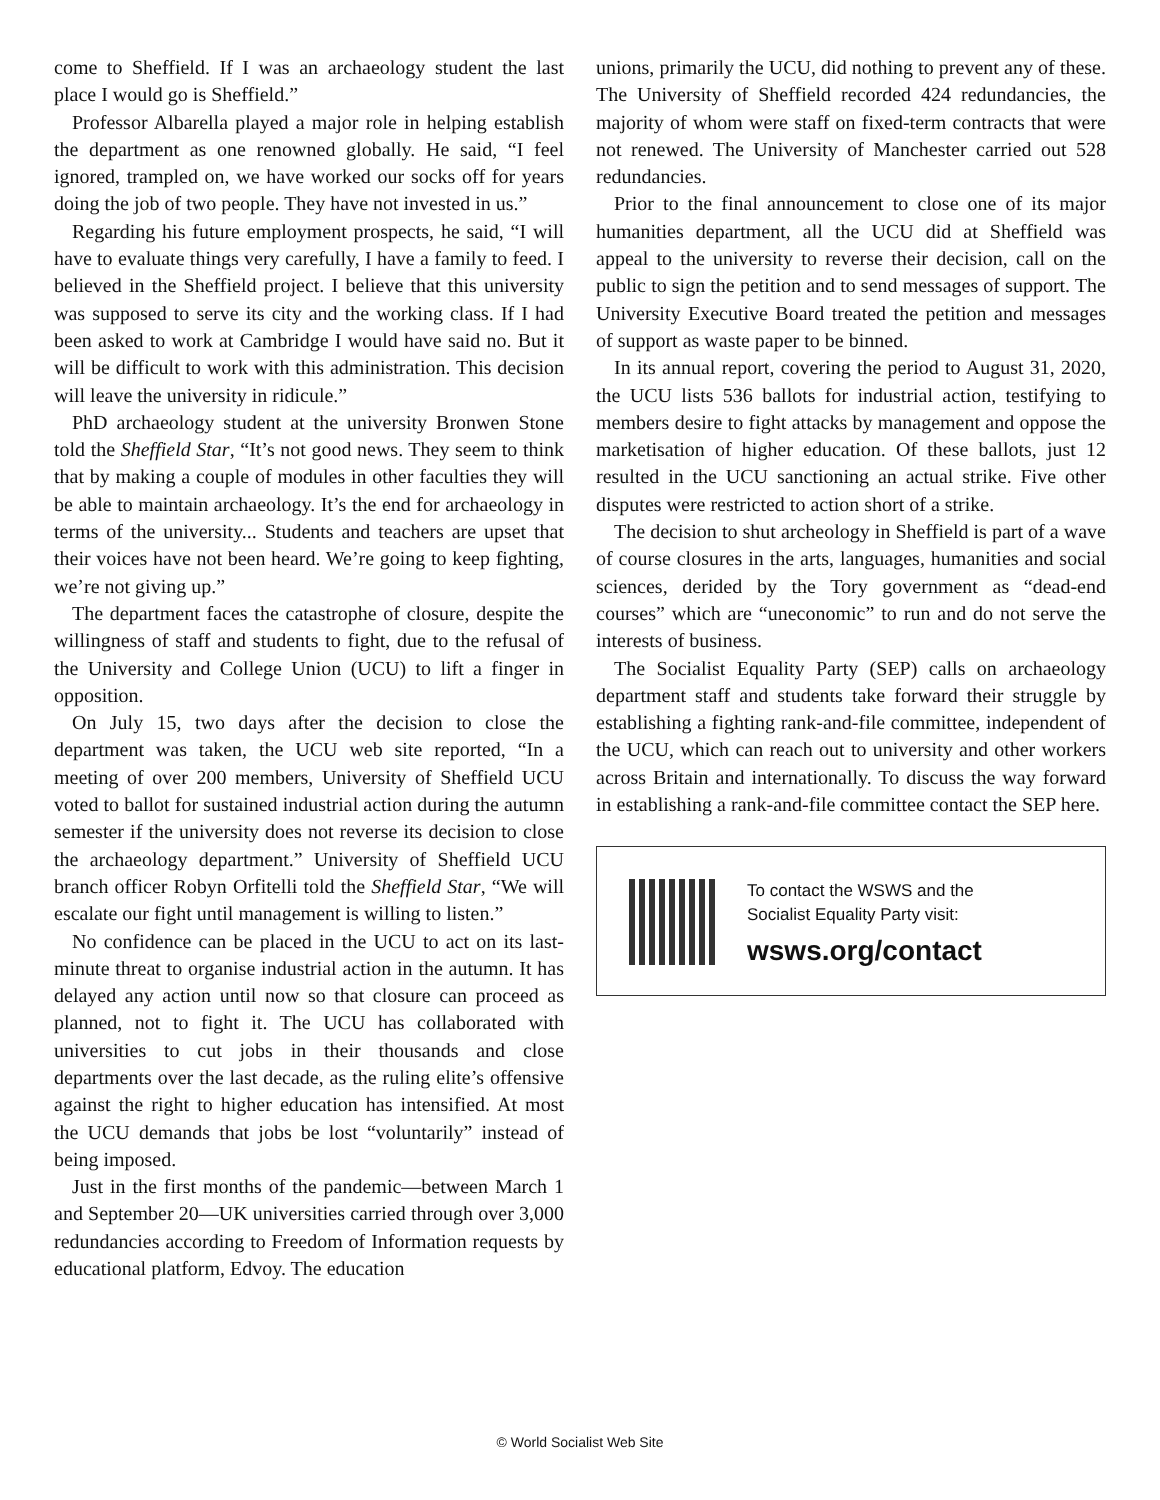come to Sheffield. If I was an archaeology student the last place I would go is Sheffield.”
Professor Albarella played a major role in helping establish the department as one renowned globally. He said, “I feel ignored, trampled on, we have worked our socks off for years doing the job of two people. They have not invested in us.”
Regarding his future employment prospects, he said, “I will have to evaluate things very carefully, I have a family to feed. I believed in the Sheffield project. I believe that this university was supposed to serve its city and the working class. If I had been asked to work at Cambridge I would have said no. But it will be difficult to work with this administration. This decision will leave the university in ridicule.”
PhD archaeology student at the university Bronwen Stone told the Sheffield Star, “It’s not good news. They seem to think that by making a couple of modules in other faculties they will be able to maintain archaeology. It’s the end for archaeology in terms of the university... Students and teachers are upset that their voices have not been heard. We’re going to keep fighting, we’re not giving up.”
The department faces the catastrophe of closure, despite the willingness of staff and students to fight, due to the refusal of the University and College Union (UCU) to lift a finger in opposition.
On July 15, two days after the decision to close the department was taken, the UCU web site reported, “In a meeting of over 200 members, University of Sheffield UCU voted to ballot for sustained industrial action during the autumn semester if the university does not reverse its decision to close the archaeology department.” University of Sheffield UCU branch officer Robyn Orfitelli told the Sheffield Star, “We will escalate our fight until management is willing to listen.”
No confidence can be placed in the UCU to act on its last-minute threat to organise industrial action in the autumn. It has delayed any action until now so that closure can proceed as planned, not to fight it. The UCU has collaborated with universities to cut jobs in their thousands and close departments over the last decade, as the ruling elite’s offensive against the right to higher education has intensified. At most the UCU demands that jobs be lost “voluntarily” instead of being imposed.
Just in the first months of the pandemic—between March 1 and September 20—UK universities carried through over 3,000 redundancies according to Freedom of Information requests by educational platform, Edvoy. The education
unions, primarily the UCU, did nothing to prevent any of these. The University of Sheffield recorded 424 redundancies, the majority of whom were staff on fixed-term contracts that were not renewed. The University of Manchester carried out 528 redundancies.
Prior to the final announcement to close one of its major humanities department, all the UCU did at Sheffield was appeal to the university to reverse their decision, call on the public to sign the petition and to send messages of support. The University Executive Board treated the petition and messages of support as waste paper to be binned.
In its annual report, covering the period to August 31, 2020, the UCU lists 536 ballots for industrial action, testifying to members desire to fight attacks by management and oppose the marketisation of higher education. Of these ballots, just 12 resulted in the UCU sanctioning an actual strike. Five other disputes were restricted to action short of a strike.
The decision to shut archeology in Sheffield is part of a wave of course closures in the arts, languages, humanities and social sciences, derided by the Tory government as “dead-end courses” which are “uneconomic” to run and do not serve the interests of business.
The Socialist Equality Party (SEP) calls on archaeology department staff and students take forward their struggle by establishing a fighting rank-and-file committee, independent of the UCU, which can reach out to university and other workers across Britain and internationally. To discuss the way forward in establishing a rank-and-file committee contact the SEP here.
To contact the WSWS and the
Socialist Equality Party visit:
wsws.org/contact
© World Socialist Web Site